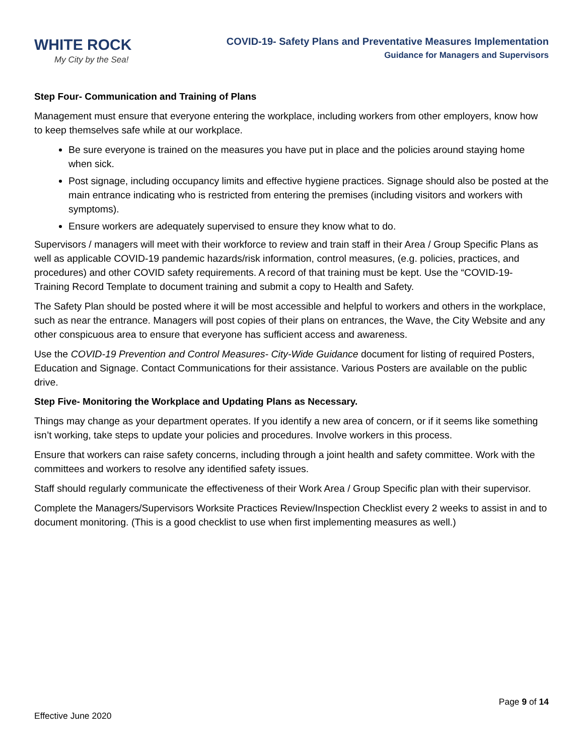WHITE ROCK
My City by the Sea!
COVID-19- Safety Plans and Preventative Measures Implementation
Guidance for Managers and Supervisors
Step Four- Communication and Training of Plans
Management must ensure that everyone entering the workplace, including workers from other employers, know how to keep themselves safe while at our workplace.
Be sure everyone is trained on the measures you have put in place and the policies around staying home when sick.
Post signage, including occupancy limits and effective hygiene practices. Signage should also be posted at the main entrance indicating who is restricted from entering the premises (including visitors and workers with symptoms).
Ensure workers are adequately supervised to ensure they know what to do.
Supervisors / managers will meet with their workforce to review and train staff in their Area / Group Specific Plans as well as applicable COVID-19 pandemic hazards/risk information, control measures, (e.g. policies, practices, and procedures) and other COVID safety requirements. A record of that training must be kept. Use the “COVID-19- Training Record Template to document training and submit a copy to Health and Safety.
The Safety Plan should be posted where it will be most accessible and helpful to workers and others in the workplace, such as near the entrance. Managers will post copies of their plans on entrances, the Wave, the City Website and any other conspicuous area to ensure that everyone has sufficient access and awareness.
Use the COVID-19 Prevention and Control Measures- City-Wide Guidance document for listing of required Posters, Education and Signage. Contact Communications for their assistance. Various Posters are available on the public drive.
Step Five- Monitoring the Workplace and Updating Plans as Necessary.
Things may change as your department operates. If you identify a new area of concern, or if it seems like something isn’t working, take steps to update your policies and procedures. Involve workers in this process.
Ensure that workers can raise safety concerns, including through a joint health and safety committee. Work with the committees and workers to resolve any identified safety issues.
Staff should regularly communicate the effectiveness of their Work Area / Group Specific plan with their supervisor.
Complete the Managers/Supervisors Worksite Practices Review/Inspection Checklist every 2 weeks to assist in and to document monitoring. (This is a good checklist to use when first implementing measures as well.)
Page 9 of 14
Effective June 2020